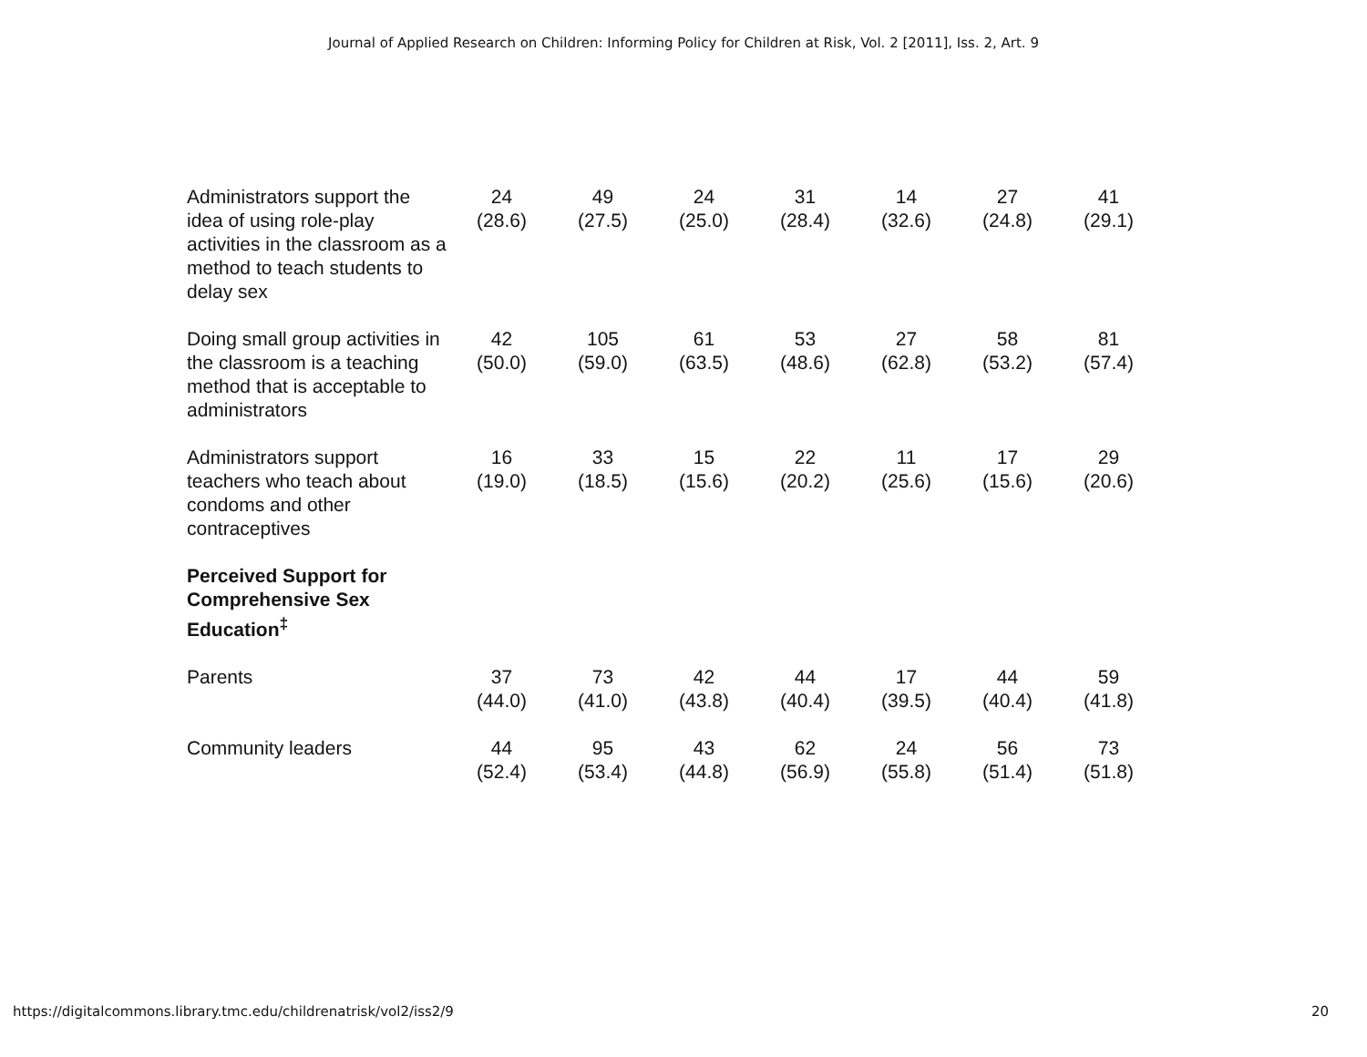Journal of Applied Research on Children: Informing Policy for Children at Risk, Vol. 2 [2011], Iss. 2, Art. 9
| Administrators support the idea of using role-play activities in the classroom as a method to teach students to delay sex | 24 (28.6) | 49 (27.5) | 24 (25.0) | 31 (28.4) | 14 (32.6) | 27 (24.8) | 41 (29.1) |
| Doing small group activities in the classroom is a teaching method that is acceptable to administrators | 42 (50.0) | 105 (59.0) | 61 (63.5) | 53 (48.6) | 27 (62.8) | 58 (53.2) | 81 (57.4) |
| Administrators support teachers who teach about condoms and other contraceptives | 16 (19.0) | 33 (18.5) | 15 (15.6) | 22 (20.2) | 11 (25.6) | 17 (15.6) | 29 (20.6) |
| Perceived Support for Comprehensive Sex Education<sup>‡</sup> | | | | | | | |
| Parents | 37 (44.0) | 73 (41.0) | 42 (43.8) | 44 (40.4) | 17 (39.5) | 44 (40.4) | 59 (41.8) |
| Community leaders | 44 (52.4) | 95 (53.4) | 43 (44.8) | 62 (56.9) | 24 (55.8) | 56 (51.4) | 73 (51.8) |
https://digitalcommons.library.tmc.edu/childrenatrisk/vol2/iss2/9 20